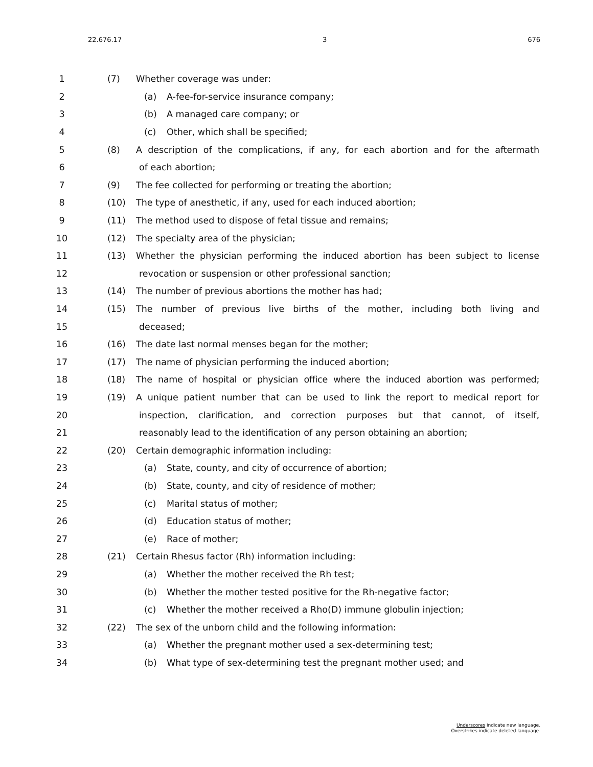22.676.17 3 676
1 (7) Whether coverage was under:
2 (a) A-fee-for-service insurance company;
3 (b) A managed care company; or
4 (c) Other, which shall be specified;
5
(8) A description of the complications, if any, for each abortion and for the aftermath
6 of each abortion;
7 (9) The fee collected for performing or treating the abortion;
8 (10) The type of anesthetic, if any, used for each induced abortion;
9 (11) The method used to dispose of fetal tissue and remains;
10 (12) The specialty area of the physician;
11
(13) Whether the physician performing the induced abortion has been subject to license
12 revocation or suspension or other professional sanction;
13 (14) The number of previous abortions the mother has had;
14 (15) The number of previous live births of the mother, including both living and
15 deceased;
16 (16) The date last normal menses began for the mother;
17 (17) The name of physician performing the induced abortion;
18
(18) The name of hospital or physician office where the induced abortion was performed;
19
(19) A unique patient number that can be used to link the report to medical report for
20
inspection, clarification, and correction purposes but that cannot, of itself,
21 reasonably lead to the identification of any person obtaining an abortion;
22 (20) Certain demographic information including:
23 (a) State, county, and city of occurrence of abortion;
24 (b) State, county, and city of residence of mother;
25 (c) Marital status of mother;
26 (d) Education status of mother;
27 (e) Race of mother;
28 (21) Certain Rhesus factor (Rh) information including:
29 (a) Whether the mother received the Rh test;
30 (b) Whether the mother tested positive for the Rh-negative factor;
31 (c) Whether the mother received a Rho(D) immune globulin injection;
32 (22) The sex of the unborn child and the following information:
33 (a) Whether the pregnant mother used a sex-determining test;
34 (b) What type of sex-determining test the pregnant mother used; and
Underscores indicate new language.
Overstrikes indicate deleted language.